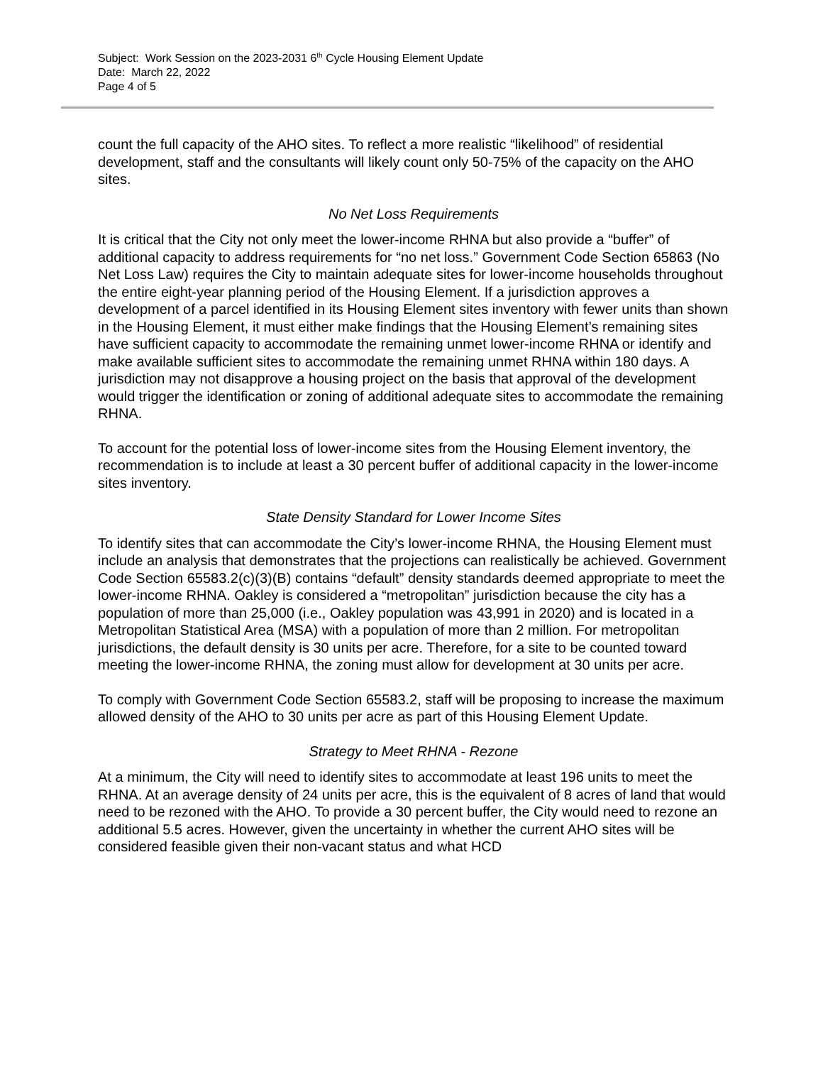Subject: Work Session on the 2023-2031 6<sup>th</sup> Cycle Housing Element Update
Date: March 22, 2022
Page 4 of 5
count the full capacity of the AHO sites. To reflect a more realistic “likelihood” of residential development, staff and the consultants will likely count only 50-75% of the capacity on the AHO sites.
No Net Loss Requirements
It is critical that the City not only meet the lower-income RHNA but also provide a “buffer” of additional capacity to address requirements for “no net loss.” Government Code Section 65863 (No Net Loss Law) requires the City to maintain adequate sites for lower-income households throughout the entire eight-year planning period of the Housing Element. If a jurisdiction approves a development of a parcel identified in its Housing Element sites inventory with fewer units than shown in the Housing Element, it must either make findings that the Housing Element’s remaining sites have sufficient capacity to accommodate the remaining unmet lower-income RHNA or identify and make available sufficient sites to accommodate the remaining unmet RHNA within 180 days. A jurisdiction may not disapprove a housing project on the basis that approval of the development would trigger the identification or zoning of additional adequate sites to accommodate the remaining RHNA.
To account for the potential loss of lower-income sites from the Housing Element inventory, the recommendation is to include at least a 30 percent buffer of additional capacity in the lower-income sites inventory.
State Density Standard for Lower Income Sites
To identify sites that can accommodate the City’s lower-income RHNA, the Housing Element must include an analysis that demonstrates that the projections can realistically be achieved. Government Code Section 65583.2(c)(3)(B) contains “default” density standards deemed appropriate to meet the lower-income RHNA. Oakley is considered a “metropolitan” jurisdiction because the city has a population of more than 25,000 (i.e., Oakley population was 43,991 in 2020) and is located in a Metropolitan Statistical Area (MSA) with a population of more than 2 million. For metropolitan jurisdictions, the default density is 30 units per acre. Therefore, for a site to be counted toward meeting the lower-income RHNA, the zoning must allow for development at 30 units per acre.
To comply with Government Code Section 65583.2, staff will be proposing to increase the maximum allowed density of the AHO to 30 units per acre as part of this Housing Element Update.
Strategy to Meet RHNA - Rezone
At a minimum, the City will need to identify sites to accommodate at least 196 units to meet the RHNA. At an average density of 24 units per acre, this is the equivalent of 8 acres of land that would need to be rezoned with the AHO. To provide a 30 percent buffer, the City would need to rezone an additional 5.5 acres. However, given the uncertainty in whether the current AHO sites will be considered feasible given their non-vacant status and what HCD